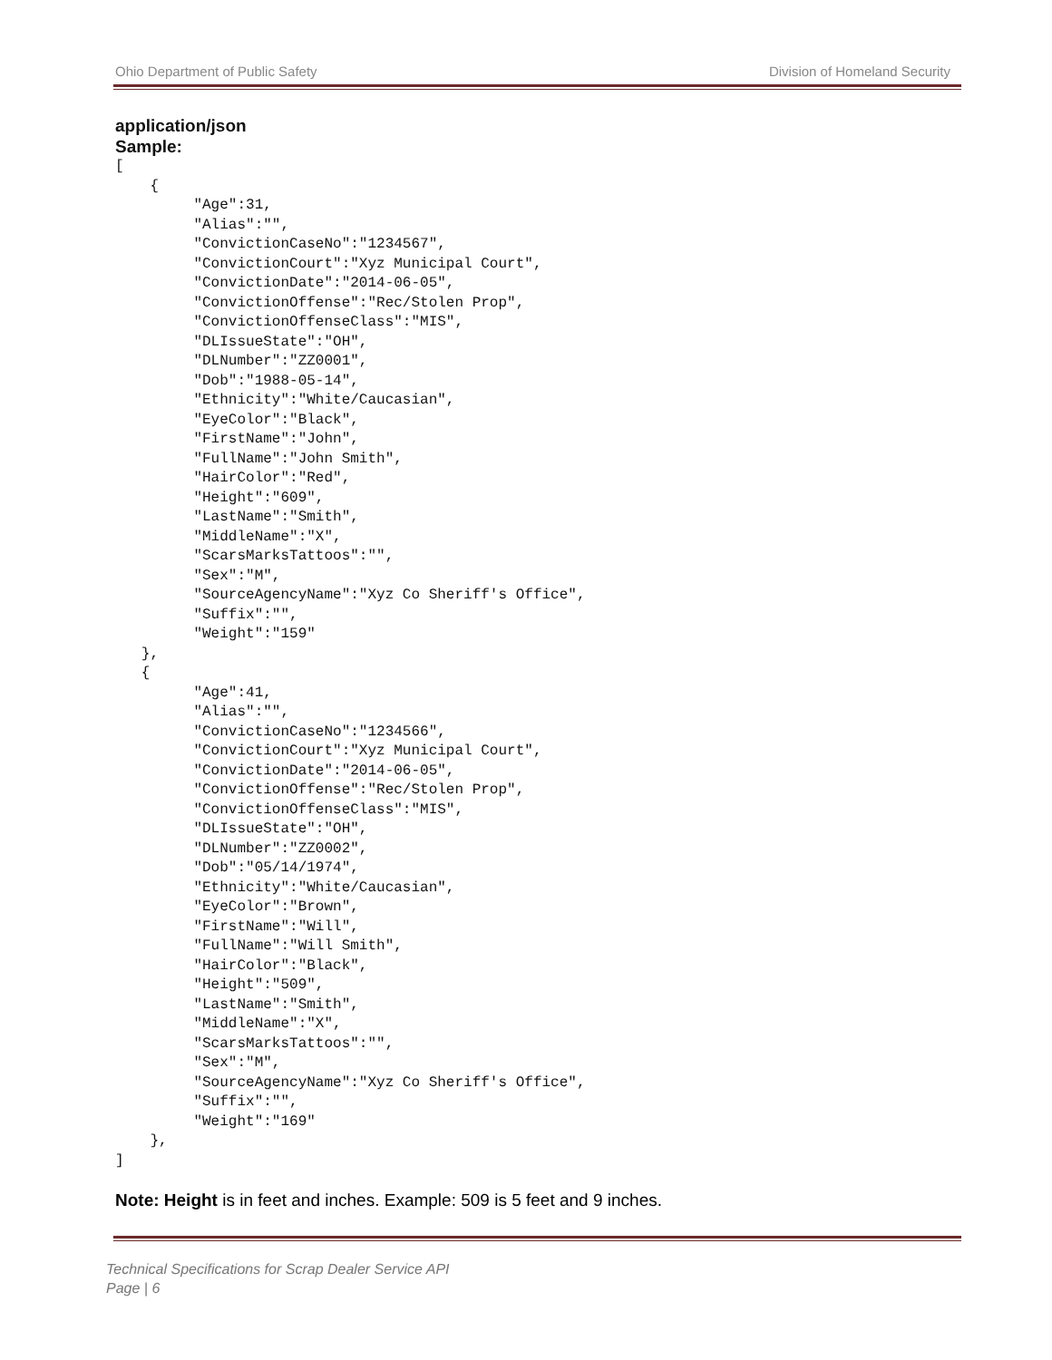Ohio Department of Public Safety Division of Homeland Security
application/json
Sample:
[
    {
         "Age":31,
         "Alias":"",
         "ConvictionCaseNo":"1234567",
         "ConvictionCourt":"Xyz Municipal Court",
         "ConvictionDate":"2014-06-05",
         "ConvictionOffense":"Rec/Stolen Prop",
         "ConvictionOffenseClass":"MIS",
         "DLIssueState":"OH",
         "DLNumber":"ZZ0001",
         "Dob":"1988-05-14",
         "Ethnicity":"White/Caucasian",
         "EyeColor":"Black",
         "FirstName":"John",
         "FullName":"John Smith",
         "HairColor":"Red",
         "Height":"609",
         "LastName":"Smith",
         "MiddleName":"X",
         "ScarsMarksTattoos":"",
         "Sex":"M",
         "SourceAgencyName":"Xyz Co Sheriff's Office",
         "Suffix":"",
         "Weight":"159"
   },
   {
         "Age":41,
         "Alias":"",
         "ConvictionCaseNo":"1234566",
         "ConvictionCourt":"Xyz Municipal Court",
         "ConvictionDate":"2014-06-05",
         "ConvictionOffense":"Rec/Stolen Prop",
         "ConvictionOffenseClass":"MIS",
         "DLIssueState":"OH",
         "DLNumber":"ZZ0002",
         "Dob":"05/14/1974",
         "Ethnicity":"White/Caucasian",
         "EyeColor":"Brown",
         "FirstName":"Will",
         "FullName":"Will Smith",
         "HairColor":"Black",
         "Height":"509",
         "LastName":"Smith",
         "MiddleName":"X",
         "ScarsMarksTattoos":"",
         "Sex":"M",
         "SourceAgencyName":"Xyz Co Sheriff's Office",
         "Suffix":"",
         "Weight":"169"
    },
]
Note: Height is in feet and inches. Example: 509 is 5 feet and 9 inches.
Technical Specifications for Scrap Dealer Service API
Page | 6